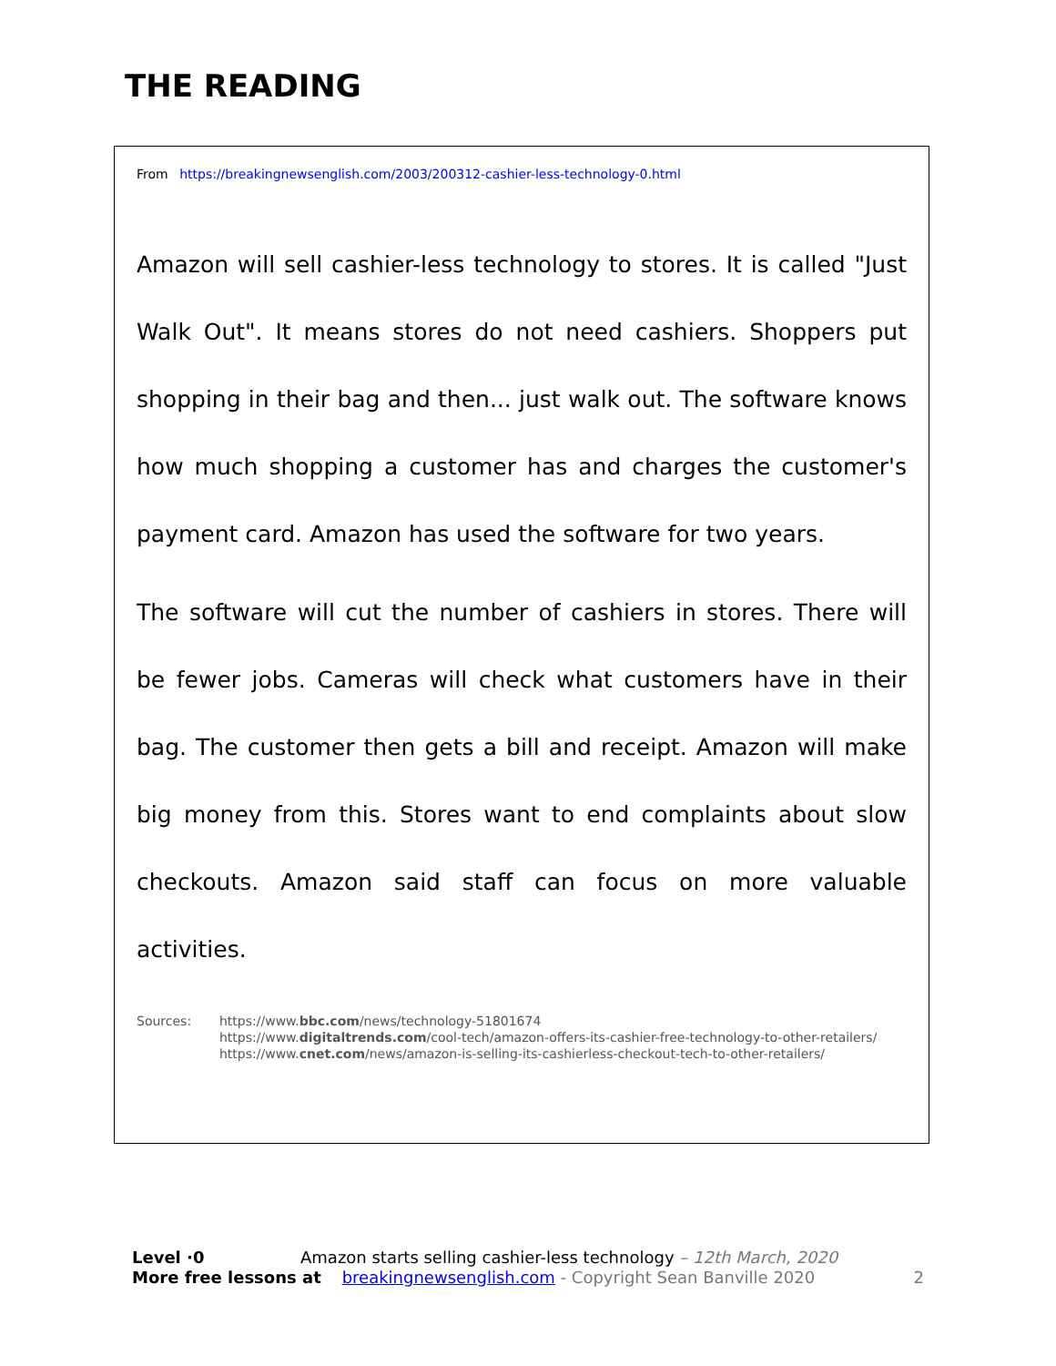THE READING
From https://breakingnewsenglish.com/2003/200312-cashier-less-technology-0.html
Amazon will sell cashier-less technology to stores. It is called "Just Walk Out". It means stores do not need cashiers. Shoppers put shopping in their bag and then... just walk out. The software knows how much shopping a customer has and charges the customer's payment card. Amazon has used the software for two years.
The software will cut the number of cashiers in stores. There will be fewer jobs. Cameras will check what customers have in their bag. The customer then gets a bill and receipt. Amazon will make big money from this. Stores want to end complaints about slow checkouts. Amazon said staff can focus on more valuable activities.
Sources: https://www.bbc.com/news/technology-51801674
https://www.digitaltrends.com/cool-tech/amazon-offers-its-cashier-free-technology-to-other-retailers/
https://www.cnet.com/news/amazon-is-selling-its-cashierless-checkout-tech-to-other-retailers/
Level ·0 Amazon starts selling cashier-less technology – 12th March, 2020
More free lessons at breakingnewsenglish.com - Copyright Sean Banville 2020 2